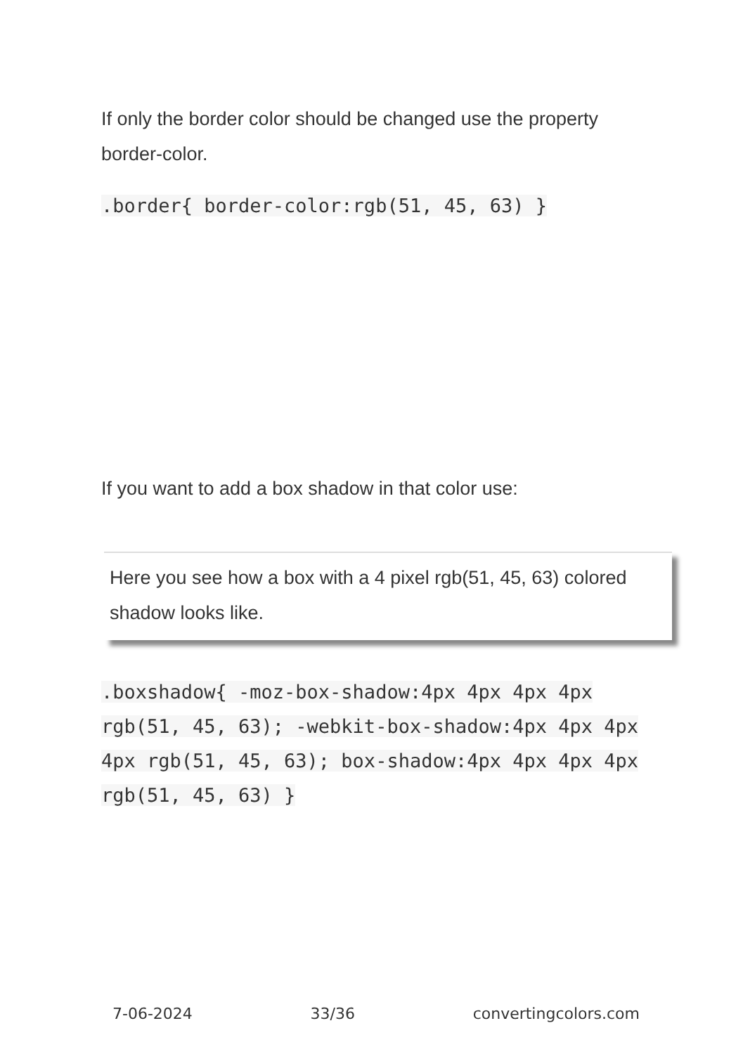If only the border color should be changed use the property border-color.
.border{ border-color:rgb(51, 45, 63) }
If you want to add a box shadow in that color use:
Here you see how a box with a 4 pixel rgb(51, 45, 63) colored shadow looks like.
.boxshadow{ -moz-box-shadow:4px 4px 4px 4px rgb(51, 45, 63); -webkit-box-shadow:4px 4px 4px 4px rgb(51, 45, 63); box-shadow:4px 4px 4px 4px rgb(51, 45, 63) }
7-06-2024 33/36 convertingcolors.com